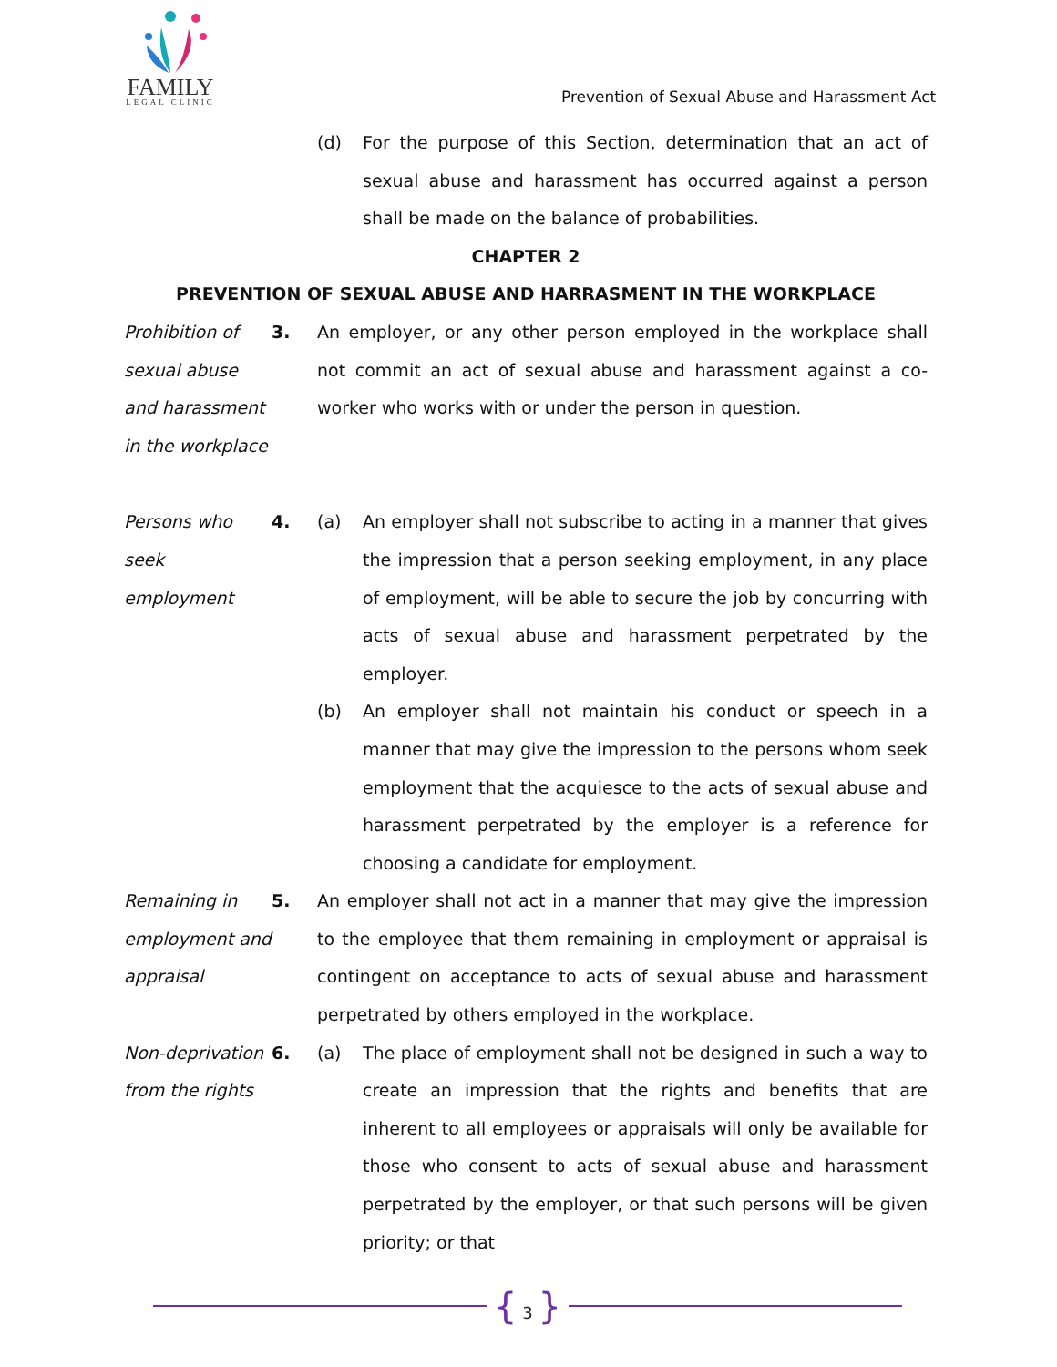FAMILY
LEGAL CLINIC
Prevention of Sexual Abuse and Harassment Act
(d) For the purpose of this Section, determination that an act of sexual abuse and harassment has occurred against a person shall be made on the balance of probabilities.
CHAPTER 2
PREVENTION OF SEXUAL ABUSE AND HARRASMENT IN THE WORKPLACE
Prohibition of sexual abuse and harassment in the workplace
3. An employer, or any other person employed in the workplace shall not commit an act of sexual abuse and harassment against a co-worker who works with or under the person in question.
Persons who seek employment
4. (a) An employer shall not subscribe to acting in a manner that gives the impression that a person seeking employment, in any place of employment, will be able to secure the job by concurring with acts of sexual abuse and harassment perpetrated by the employer.
(b) An employer shall not maintain his conduct or speech in a manner that may give the impression to the persons whom seek employment that the acquiesce to the acts of sexual abuse and harassment perpetrated by the employer is a reference for choosing a candidate for employment.
Remaining in employment and appraisal
5. An employer shall not act in a manner that may give the impression to the employee that them remaining in employment or appraisal is contingent on acceptance to acts of sexual abuse and harassment perpetrated by others employed in the workplace.
Non-deprivation from the rights
6. (a) The place of employment shall not be designed in such a way to create an impression that the rights and benefits that are inherent to all employees or appraisals will only be available for those who consent to acts of sexual abuse and harassment perpetrated by the employer, or that such persons will be given priority; or that
{ 3 }